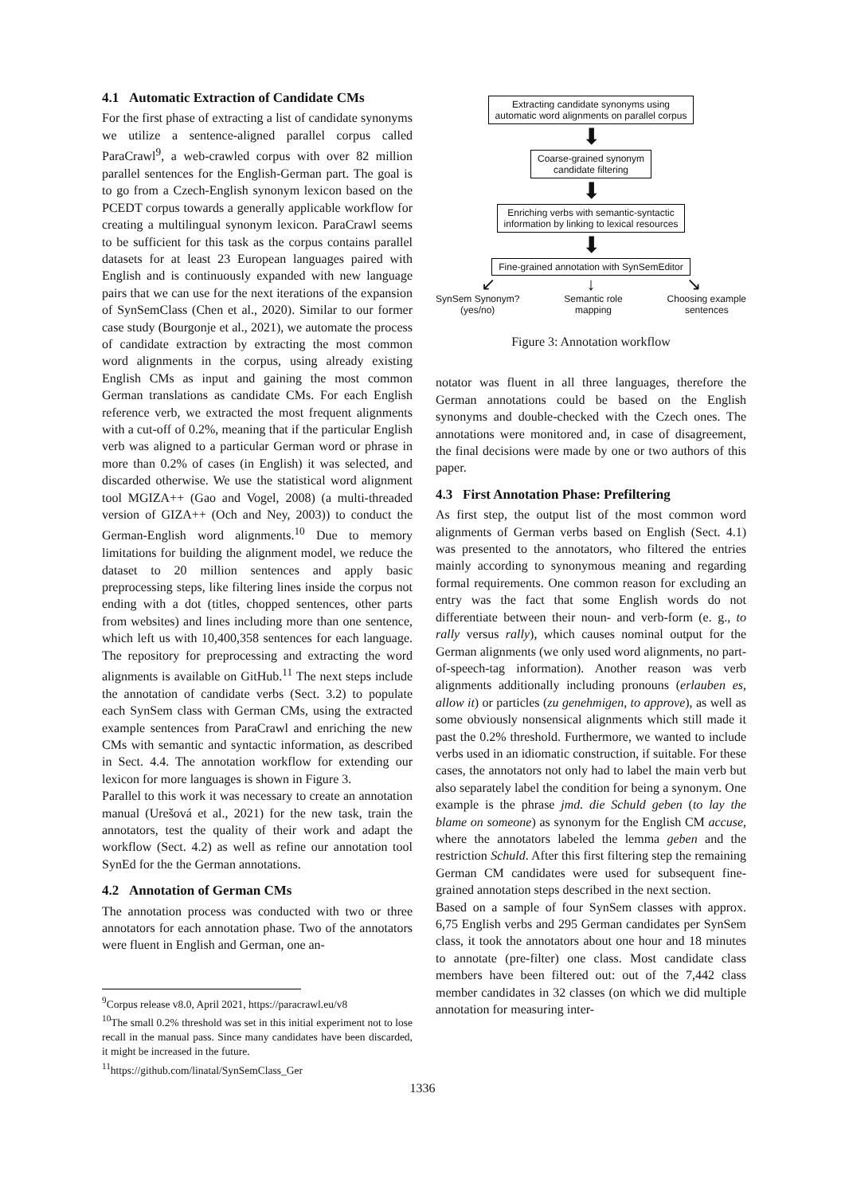4.1 Automatic Extraction of Candidate CMs
For the first phase of extracting a list of candidate synonyms we utilize a sentence-aligned parallel corpus called ParaCrawl<sup>9</sup>, a web-crawled corpus with over 82 million parallel sentences for the English-German part. The goal is to go from a Czech-English synonym lexicon based on the PCEDT corpus towards a generally applicable workflow for creating a multilingual synonym lexicon. ParaCrawl seems to be sufficient for this task as the corpus contains parallel datasets for at least 23 European languages paired with English and is continuously expanded with new language pairs that we can use for the next iterations of the expansion of SynSemClass (Chen et al., 2020). Similar to our former case study (Bourgonje et al., 2021), we automate the process of candidate extraction by extracting the most common word alignments in the corpus, using already existing English CMs as input and gaining the most common German translations as candidate CMs. For each English reference verb, we extracted the most frequent alignments with a cut-off of 0.2%, meaning that if the particular English verb was aligned to a particular German word or phrase in more than 0.2% of cases (in English) it was selected, and discarded otherwise. We use the statistical word alignment tool MGIZA++ (Gao and Vogel, 2008) (a multi-threaded version of GIZA++ (Och and Ney, 2003)) to conduct the German-English word alignments.<sup>10</sup> Due to memory limitations for building the alignment model, we reduce the dataset to 20 million sentences and apply basic preprocessing steps, like filtering lines inside the corpus not ending with a dot (titles, chopped sentences, other parts from websites) and lines including more than one sentence, which left us with 10,400,358 sentences for each language. The repository for preprocessing and extracting the word alignments is available on GitHub.<sup>11</sup> The next steps include the annotation of candidate verbs (Sect. 3.2) to populate each SynSem class with German CMs, using the extracted example sentences from ParaCrawl and enriching the new CMs with semantic and syntactic information, as described in Sect. 4.4. The annotation workflow for extending our lexicon for more languages is shown in Figure 3.
Parallel to this work it was necessary to create an annotation manual (Urešová et al., 2021) for the new task, train the annotators, test the quality of their work and adapt the workflow (Sect. 4.2) as well as refine our annotation tool SynEd for the the German annotations.
4.2 Annotation of German CMs
The annotation process was conducted with two or three annotators for each annotation phase. Two of the annotators were fluent in English and German, one an-
<sup>9</sup> Corpus release v8.0, April 2021, https://paracrawl.eu/v8
<sup>10</sup> The small 0.2% threshold was set in this initial experiment not to lose recall in the manual pass. Since many candidates have been discarded, it might be increased in the future.
<sup>11</sup> https://github.com/linatal/SynSemClass_Ger
Extracting candidate synonyms using
automatic word alignments on parallel corpus
⬇
Coarse-grained synonym
candidate filtering
⬇
Enriching verbs with semantic-syntactic
information by linking to lexical resources
⬇
Fine-grained annotation with SynSemEditor
↙ ↓ ↘
SynSem Synonym?
(yes/no) Semantic role
mapping Choosing example
sentences
Figure 3: Annotation workflow
notator was fluent in all three languages, therefore the German annotations could be based on the English synonyms and double-checked with the Czech ones. The annotations were monitored and, in case of disagreement, the final decisions were made by one or two authors of this paper.
4.3 First Annotation Phase: Prefiltering
As first step, the output list of the most common word alignments of German verbs based on English (Sect. 4.1) was presented to the annotators, who filtered the entries mainly according to synonymous meaning and regarding formal requirements. One common reason for excluding an entry was the fact that some English words do not differentiate between their noun- and verb-form (e. g., to rally versus rally), which causes nominal output for the German alignments (we only used word alignments, no part-of-speech-tag information). Another reason was verb alignments additionally including pronouns (erlauben es, allow it) or particles (zu genehmigen, to approve), as well as some obviously nonsensical alignments which still made it past the 0.2% threshold. Furthermore, we wanted to include verbs used in an idiomatic construction, if suitable. For these cases, the annotators not only had to label the main verb but also separately label the condition for being a synonym. One example is the phrase jmd. die Schuld geben (to lay the blame on someone) as synonym for the English CM accuse, where the annotators labeled the lemma geben and the restriction Schuld. After this first filtering step the remaining German CM candidates were used for subsequent fine-grained annotation steps described in the next section.
Based on a sample of four SynSem classes with approx. 6,75 English verbs and 295 German candidates per SynSem class, it took the annotators about one hour and 18 minutes to annotate (pre-filter) one class. Most candidate class members have been filtered out: out of the 7,442 class member candidates in 32 classes (on which we did multiple annotation for measuring inter-
1336